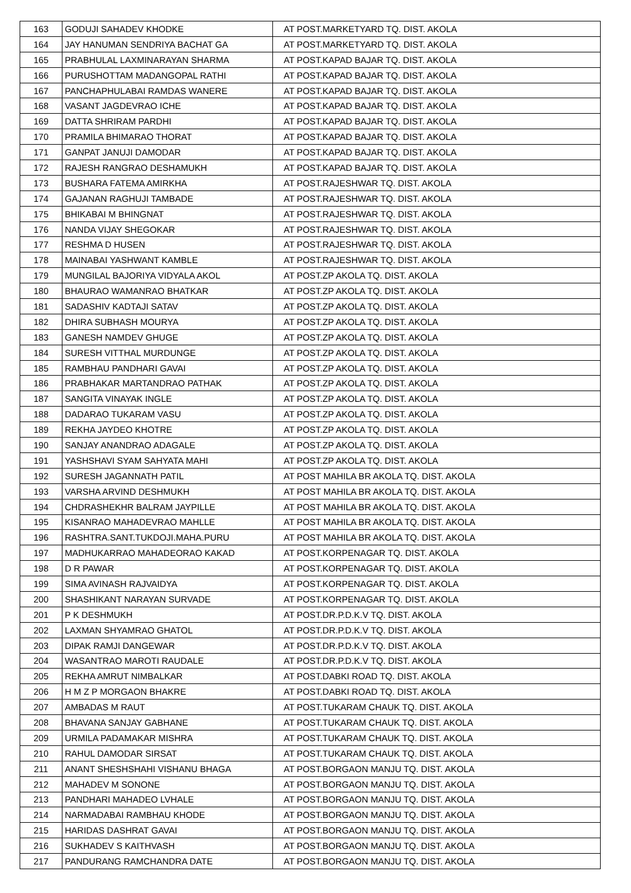| 163 | GODUJI SAHADEV KHODKE | AT POST.MARKETYARD TQ. DIST. AKOLA |
| 164 | JAY HANUMAN SENDRIYA BACHAT GA | AT POST.MARKETYARD TQ. DIST. AKOLA |
| 165 | PRABHULAL LAXMINARAYAN SHARMA | AT POST.KAPAD BAJAR TQ. DIST. AKOLA |
| 166 | PURUSHOTTAM MADANGOPAL RATHI | AT POST.KAPAD BAJAR TQ. DIST. AKOLA |
| 167 | PANCHAPHULABAI RAMDAS WANERE | AT POST.KAPAD BAJAR TQ. DIST. AKOLA |
| 168 | VASANT JAGDEVRAO ICHE | AT POST.KAPAD BAJAR TQ. DIST. AKOLA |
| 169 | DATTA SHRIRAM PARDHI | AT POST.KAPAD BAJAR TQ. DIST. AKOLA |
| 170 | PRAMILA BHIMARAO THORAT | AT POST.KAPAD BAJAR TQ. DIST. AKOLA |
| 171 | GANPAT JANUJI DAMODAR | AT POST.KAPAD BAJAR TQ. DIST. AKOLA |
| 172 | RAJESH RANGRAO DESHAMUKH | AT POST.KAPAD BAJAR TQ. DIST. AKOLA |
| 173 | BUSHARA FATEMA AMIRKHA | AT POST.RAJESHWAR TQ. DIST. AKOLA |
| 174 | GAJANAN RAGHUJI TAMBADE | AT POST.RAJESHWAR TQ. DIST. AKOLA |
| 175 | BHIKABAI M BHINGNAT | AT POST.RAJESHWAR TQ. DIST. AKOLA |
| 176 | NANDA VIJAY SHEGOKAR | AT POST.RAJESHWAR TQ. DIST. AKOLA |
| 177 | RESHMA D HUSEN | AT POST.RAJESHWAR TQ. DIST. AKOLA |
| 178 | MAINABAI YASHWANT KAMBLE | AT POST.RAJESHWAR TQ. DIST. AKOLA |
| 179 | MUNGILAL BAJORIYA VIDYALA AKOL | AT POST.ZP AKOLA TQ. DIST. AKOLA |
| 180 | BHAURAO WAMANRAO BHATKAR | AT POST.ZP AKOLA TQ. DIST. AKOLA |
| 181 | SADASHIV KADTAJI SATAV | AT POST.ZP AKOLA TQ. DIST. AKOLA |
| 182 | DHIRA SUBHASH MOURYA | AT POST.ZP AKOLA TQ. DIST. AKOLA |
| 183 | GANESH NAMDEV GHUGE | AT POST.ZP AKOLA TQ. DIST. AKOLA |
| 184 | SURESH VITTHAL MURDUNGE | AT POST.ZP AKOLA TQ. DIST. AKOLA |
| 185 | RAMBHAU PANDHARI GAVAI | AT POST.ZP AKOLA TQ. DIST. AKOLA |
| 186 | PRABHAKAR MARTANDRAO PATHAK | AT POST.ZP AKOLA TQ. DIST. AKOLA |
| 187 | SANGITA VINAYAK INGLE | AT POST.ZP AKOLA TQ. DIST. AKOLA |
| 188 | DADARAO TUKARAM VASU | AT POST.ZP AKOLA TQ. DIST. AKOLA |
| 189 | REKHA JAYDEO KHOTRE | AT POST.ZP AKOLA TQ. DIST. AKOLA |
| 190 | SANJAY ANANDRAO ADAGALE | AT POST.ZP AKOLA TQ. DIST. AKOLA |
| 191 | YASHSHAVI SYAM SAHYATA MAHI | AT POST.ZP AKOLA TQ. DIST. AKOLA |
| 192 | SURESH JAGANNATH PATIL | AT POST MAHILA BR AKOLA TQ. DIST. AKOLA |
| 193 | VARSHA ARVIND DESHMUKH | AT POST MAHILA BR AKOLA TQ. DIST. AKOLA |
| 194 | CHDRASHEKHR BALRAM JAYPILLE | AT POST MAHILA BR AKOLA TQ. DIST. AKOLA |
| 195 | KISANRAO MAHADEVRAO MAHLLE | AT POST MAHILA BR AKOLA TQ. DIST. AKOLA |
| 196 | RASHTRA.SANT.TUKDOJI.MAHA.PURU | AT POST MAHILA BR AKOLA TQ. DIST. AKOLA |
| 197 | MADHUKARRAO MAHADEORAO KAKAD | AT POST.KORPENAGAR TQ. DIST. AKOLA |
| 198 | D R PAWAR | AT POST.KORPENAGAR TQ. DIST. AKOLA |
| 199 | SIMA AVINASH RAJVAIDYA | AT POST.KORPENAGAR TQ. DIST. AKOLA |
| 200 | SHASHIKANT NARAYAN SURVADE | AT POST.KORPENAGAR TQ. DIST. AKOLA |
| 201 | P K DESHMUKH | AT POST.DR.P.D.K.V TQ. DIST. AKOLA |
| 202 | LAXMAN SHYAMRAO GHATOL | AT POST.DR.P.D.K.V TQ. DIST. AKOLA |
| 203 | DIPAK RAMJI DANGEWAR | AT POST.DR.P.D.K.V TQ. DIST. AKOLA |
| 204 | WASANTRAO MAROTI RAUDALE | AT POST.DR.P.D.K.V TQ. DIST. AKOLA |
| 205 | REKHA AMRUT NIMBALKAR | AT POST.DABKI ROAD TQ. DIST. AKOLA |
| 206 | H M Z P MORGAON BHAKRE | AT POST.DABKI ROAD TQ. DIST. AKOLA |
| 207 | AMBADAS M RAUT | AT POST.TUKARAM CHAUK TQ. DIST. AKOLA |
| 208 | BHAVANA SANJAY GABHANE | AT POST.TUKARAM CHAUK TQ. DIST. AKOLA |
| 209 | URMILA PADAMAKAR MISHRA | AT POST.TUKARAM CHAUK TQ. DIST. AKOLA |
| 210 | RAHUL DAMODAR SIRSAT | AT POST.TUKARAM CHAUK TQ. DIST. AKOLA |
| 211 | ANANT SHESHSHAHI VISHANU BHAGA | AT POST.BORGAON MANJU TQ. DIST. AKOLA |
| 212 | MAHADEV M SONONE | AT POST.BORGAON MANJU TQ. DIST. AKOLA |
| 213 | PANDHARI MAHADEO LVHALE | AT POST.BORGAON MANJU TQ. DIST. AKOLA |
| 214 | NARMADABAI RAMBHAU KHODE | AT POST.BORGAON MANJU TQ. DIST. AKOLA |
| 215 | HARIDAS DASHRAT GAVAI | AT POST.BORGAON MANJU TQ. DIST. AKOLA |
| 216 | SUKHADEV S KAITHVASH | AT POST.BORGAON MANJU TQ. DIST. AKOLA |
| 217 | PANDURANG RAMCHANDRA DATE | AT POST.BORGAON MANJU TQ. DIST. AKOLA |